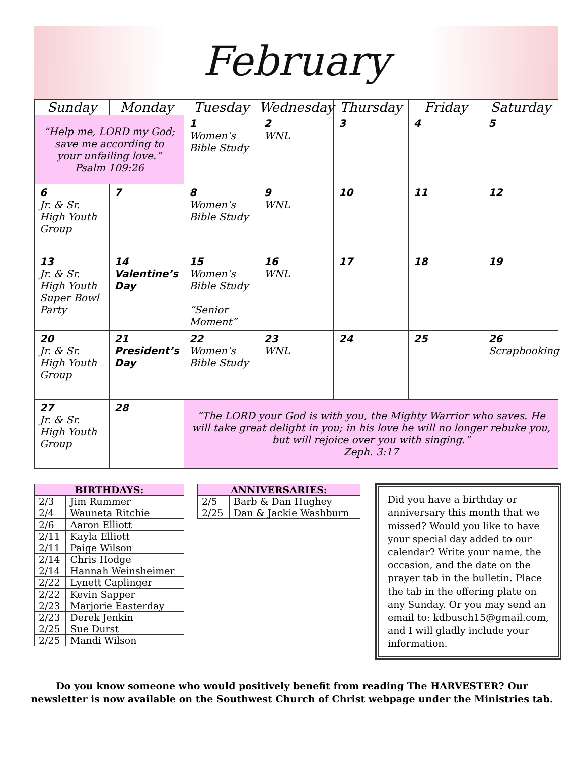February
| Sunday | Monday | Tuesday | Wednesday | Thursday | Friday | Saturday |
| --- | --- | --- | --- | --- | --- | --- |
| “Help me, LORD my God; save me according to your unfailing love.” Psalm 109:26 | | 1 Women’s Bible Study | 2 WNL | 3 | 4 | 5 |
| 6 Jr. & Sr. High Youth Group | 7 | 8 Women’s Bible Study | 9 WNL | 10 | 11 | 12 |
| 13 Jr. & Sr. High Youth Super Bowl Party | 14 Valentine’s Day | 15 Women’s Bible Study “Senior Moment” | 16 WNL | 17 | 18 | 19 |
| 20 Jr. & Sr. High Youth Group | 21 President’s Day | 22 Women’s Bible Study | 23 WNL | 24 | 25 | 26 Scrapbooking |
| 27 Jr. & Sr. High Youth Group | 28 | “The LORD your God is with you, the Mighty Warrior who saves. He will take great delight in you; in his love he will no longer rebuke you, but will rejoice over you with singing.” Zeph. 3:17 | | | | |
| BIRTHDAYS: | |
| --- | --- |
| 2/3 | Jim Rummer |
| 2/4 | Wauneta Ritchie |
| 2/6 | Aaron Elliott |
| 2/11 | Kayla Elliott |
| 2/11 | Paige Wilson |
| 2/14 | Chris Hodge |
| 2/14 | Hannah Weinsheimer |
| 2/22 | Lynett Caplinger |
| 2/22 | Kevin Sapper |
| 2/23 | Marjorie Easterday |
| 2/23 | Derek Jenkin |
| 2/25 | Sue Durst |
| 2/25 | Mandi Wilson |
| ANNIVERSARIES: | |
| --- | --- |
| 2/5 | Barb & Dan Hughey |
| 2/25 | Dan & Jackie Washburn |
Did you have a birthday or anniversary this month that we missed? Would you like to have your special day added to our calendar? Write your name, the occasion, and the date on the prayer tab in the bulletin. Place the tab in the offering plate on any Sunday. Or you may send an email to: kdbusch15@gmail.com, and I will gladly include your information.
Do you know someone who would positively benefit from reading The HARVESTER? Our
newsletter is now available on the Southwest Church of Christ webpage under the Ministries tab.